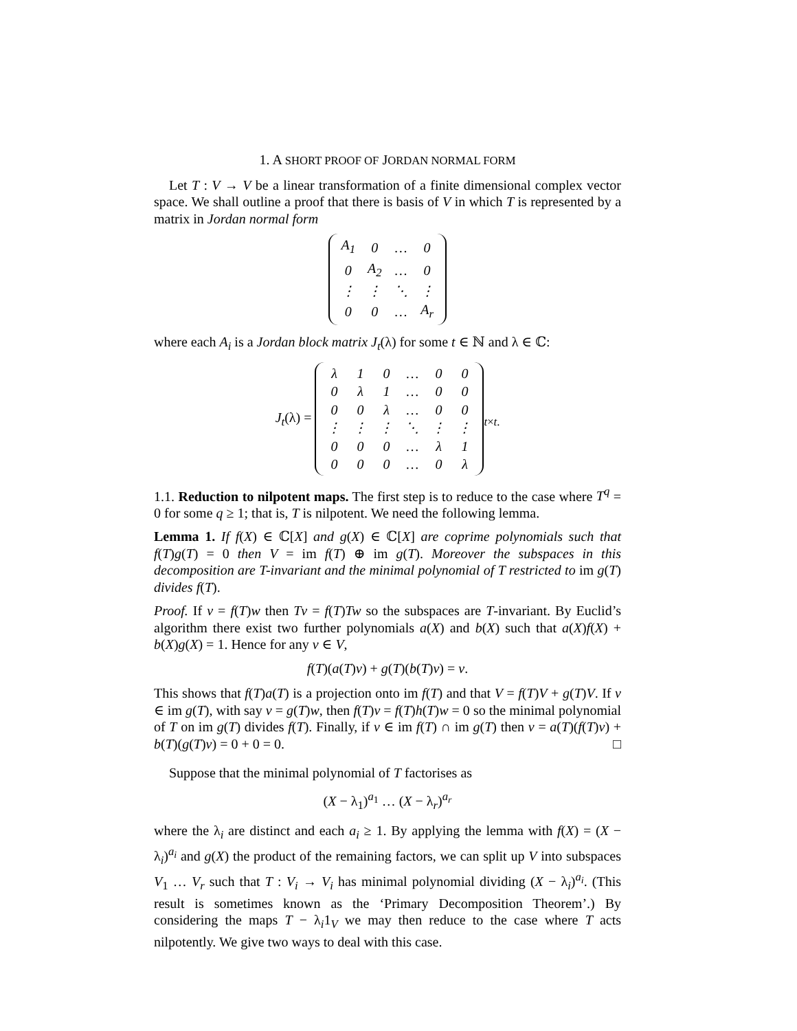1. A SHORT PROOF OF JORDAN NORMAL FORM
Let T : V → V be a linear transformation of a finite dimensional complex vector space. We shall outline a proof that there is basis of V in which T is represented by a matrix in Jordan normal form
| A<sub>1</sub> | 0 | … | 0 |
| 0 | A<sub>2</sub> | … | 0 |
| ⋮ | ⋮ | ⋱ | ⋮ |
| 0 | 0 | … | A<sub>r</sub> |
where each A<sub>i</sub> is a Jordan block matrix J<sub>t</sub>(λ) for some t ∈ ℕ and λ ∈ ℂ:
J<sub>t</sub>(λ) =
| λ | 1 | 0 | … | 0 | 0 |
| 0 | λ | 1 | … | 0 | 0 |
| 0 | 0 | λ | … | 0 | 0 |
| ⋮ | ⋮ | ⋮ | ⋱ | ⋮ | ⋮ |
| 0 | 0 | 0 | … | λ | 1 |
| 0 | 0 | 0 | … | 0 | λ |
<sub>t×t.</sub>
1.1. Reduction to nilpotent maps. The first step is to reduce to the case where T<sup>q</sup> = 0 for some q ≥ 1; that is, T is nilpotent. We need the following lemma.
Lemma 1. If f(X) ∈ ℂ[X] and g(X) ∈ ℂ[X] are coprime polynomials such that f(T)g(T) = 0 then V = im f(T) ⊕ im g(T). Moreover the subspaces in this decomposition are T-invariant and the minimal polynomial of T restricted to im g(T) divides f(T).
Proof. If v = f(T)w then Tv = f(T)Tw so the subspaces are T-invariant. By Euclid’s algorithm there exist two further polynomials a(X) and b(X) such that a(X)f(X) + b(X)g(X) = 1. Hence for any v ∈ V,
f(T)(a(T)v) + g(T)(b(T)v) = v.
This shows that f(T)a(T) is a projection onto im f(T) and that V = f(T)V + g(T)V. If v ∈ im g(T), with say v = g(T)w, then f(T)v = f(T)h(T)w = 0 so the minimal polynomial of T on im g(T) divides f(T). Finally, if v ∈ im f(T) ∩ im g(T) then v = a(T)(f(T)v) + b(T)(g(T)v) = 0 + 0 = 0. □
Suppose that the minimal polynomial of T factorises as
(X − λ<sub>1</sub>)<sup>a<sub>1</sub></sup> … (X − λ<sub>r</sub>)<sup>a<sub>r</sub></sup>
where the λ<sub>i</sub> are distinct and each a<sub>i</sub> ≥ 1. By applying the lemma with f(X) = (X − λ<sub>i</sub>)<sup>a<sub>i</sub></sup> and g(X) the product of the remaining factors, we can split up V into subspaces V<sub>1</sub> … V<sub>r</sub> such that T : V<sub>i</sub> → V<sub>i</sub> has minimal polynomial dividing (X − λ<sub>i</sub>)<sup>a<sub>i</sub></sup>. (This result is sometimes known as the ‘Primary Decomposition Theorem’.) By considering the maps T − λ<sub>i</sub>1<sub>V</sub> we may then reduce to the case where T acts nilpotently. We give two ways to deal with this case.